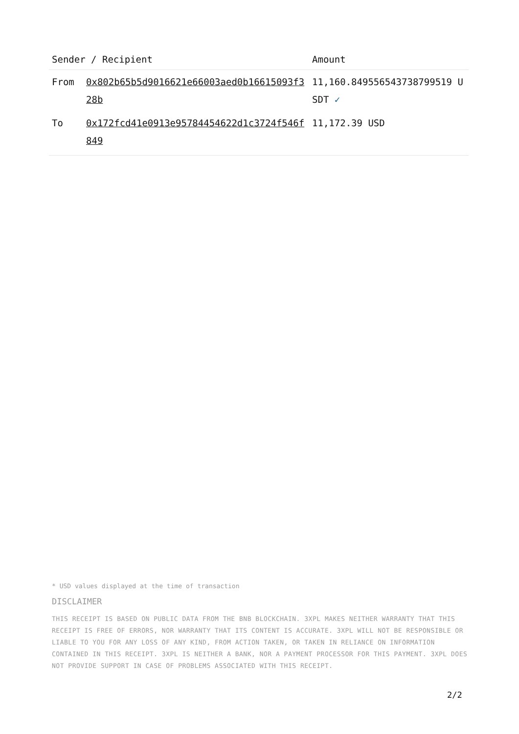| Sender / Recipient | | Amount |
| --- | --- | --- |
| From | 0x802b65b5d9016621e66003aed0b16615093f328b | 11,160.849556543738799519 USDT ✓ |
| To | 0x172fcd41e0913e95784454622d1c3724f546f849 | 11,172.39 USD |
* USD values displayed at the time of transaction
DISCLAIMER
THIS RECEIPT IS BASED ON PUBLIC DATA FROM THE BNB BLOCKCHAIN. 3XPL MAKES NEITHER WARRANTY THAT THIS RECEIPT IS FREE OF ERRORS, NOR WARRANTY THAT ITS CONTENT IS ACCURATE. 3XPL WILL NOT BE RESPONSIBLE OR LIABLE TO YOU FOR ANY LOSS OF ANY KIND, FROM ACTION TAKEN, OR TAKEN IN RELIANCE ON INFORMATION CONTAINED IN THIS RECEIPT. 3XPL IS NEITHER A BANK, NOR A PAYMENT PROCESSOR FOR THIS PAYMENT. 3XPL DOES NOT PROVIDE SUPPORT IN CASE OF PROBLEMS ASSOCIATED WITH THIS RECEIPT.
2/2